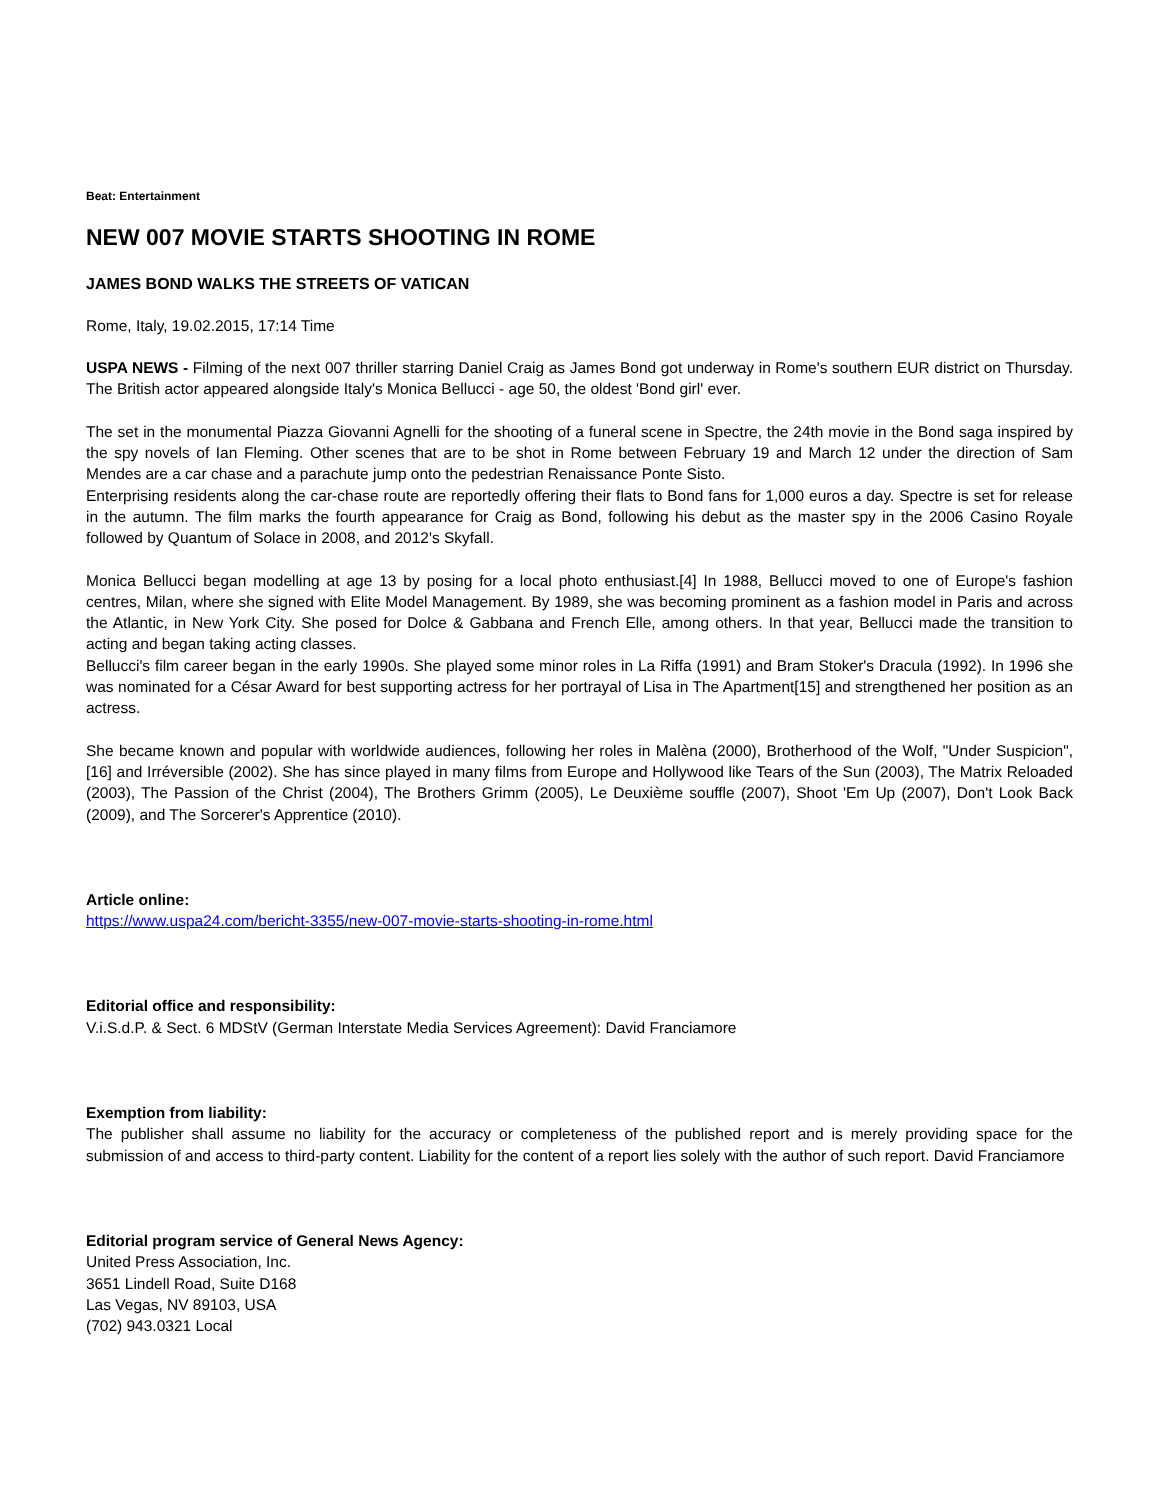Beat: Entertainment
NEW 007 MOVIE STARTS SHOOTING IN ROME
JAMES BOND WALKS THE STREETS OF VATICAN
Rome, Italy, 19.02.2015, 17:14 Time
USPA NEWS - Filming of the next 007 thriller starring Daniel Craig as James Bond got underway in Rome's southern EUR district on Thursday. The British actor appeared alongside Italy's Monica Bellucci - age 50, the oldest 'Bond girl' ever.
The set in the monumental Piazza Giovanni Agnelli for the shooting of a funeral scene in Spectre, the 24th movie in the Bond saga inspired by the spy novels of Ian Fleming. Other scenes that are to be shot in Rome between February 19 and March 12 under the direction of Sam Mendes are a car chase and a parachute jump onto the pedestrian Renaissance Ponte Sisto.
Enterprising residents along the car-chase route are reportedly offering their flats to Bond fans for 1,000 euros a day. Spectre is set for release in the autumn. The film marks the fourth appearance for Craig as Bond, following his debut as the master spy in the 2006 Casino Royale followed by Quantum of Solace in 2008, and 2012's Skyfall.
Monica Bellucci began modelling at age 13 by posing for a local photo enthusiast.[4] In 1988, Bellucci moved to one of Europe's fashion centres, Milan, where she signed with Elite Model Management. By 1989, she was becoming prominent as a fashion model in Paris and across the Atlantic, in New York City. She posed for Dolce & Gabbana and French Elle, among others. In that year, Bellucci made the transition to acting and began taking acting classes.
Bellucci's film career began in the early 1990s. She played some minor roles in La Riffa (1991) and Bram Stoker's Dracula (1992). In 1996 she was nominated for a César Award for best supporting actress for her portrayal of Lisa in The Apartment[15] and strengthened her position as an actress.
She became known and popular with worldwide audiences, following her roles in Malèna (2000), Brotherhood of the Wolf, "Under Suspicion",[16] and Irréversible (2002). She has since played in many films from Europe and Hollywood like Tears of the Sun (2003), The Matrix Reloaded (2003), The Passion of the Christ (2004), The Brothers Grimm (2005), Le Deuxième souffle (2007), Shoot 'Em Up (2007), Don't Look Back (2009), and The Sorcerer's Apprentice (2010).
Article online:
https://www.uspa24.com/bericht-3355/new-007-movie-starts-shooting-in-rome.html
Editorial office and responsibility:
V.i.S.d.P. & Sect. 6 MDStV (German Interstate Media Services Agreement): David Franciamore
Exemption from liability:
The publisher shall assume no liability for the accuracy or completeness of the published report and is merely providing space for the submission of and access to third-party content. Liability for the content of a report lies solely with the author of such report. David Franciamore
Editorial program service of General News Agency:
United Press Association, Inc.
3651 Lindell Road, Suite D168
Las Vegas, NV 89103, USA
(702) 943.0321 Local